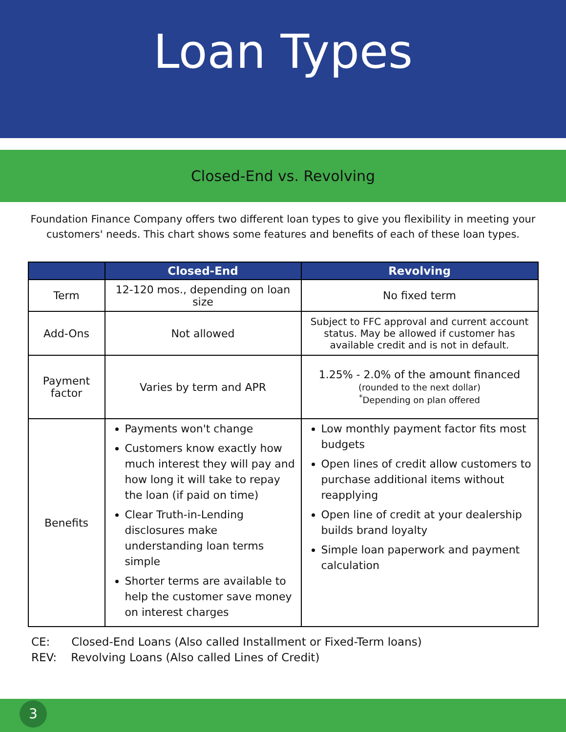Loan Types
Closed-End vs. Revolving
Foundation Finance Company offers two different loan types to give you flexibility in meeting your customers' needs. This chart shows some features and benefits of each of these loan types.
| | Closed-End | Revolving |
| --- | --- | --- |
| Term | 12-120 mos., depending on loan size | No fixed term |
| Add-Ons | Not allowed | Subject to FFC approval and current account status. May be allowed if customer has available credit and is not in default. |
| Payment factor | Varies by term and APR | 1.25% - 2.0% of the amount financed (rounded to the next dollar) <sup>*</sup> Depending on plan offered |
| Benefits | Payments won't change Customers know exactly how much interest they will pay and how long it will take to repay the loan (if paid on time) Clear Truth-in-Lending disclosures make understanding loan terms simple Shorter terms are available to help the customer save money on interest charges | Low monthly payment factor fits most budgets Open lines of credit allow customers to purchase additional items without reapplying Open line of credit at your dealership builds brand loyalty Simple loan paperwork and payment calculation |
CE: Closed-End Loans (Also called Installment or Fixed-Term loans)
REV: Revolving Loans (Also called Lines of Credit)
3